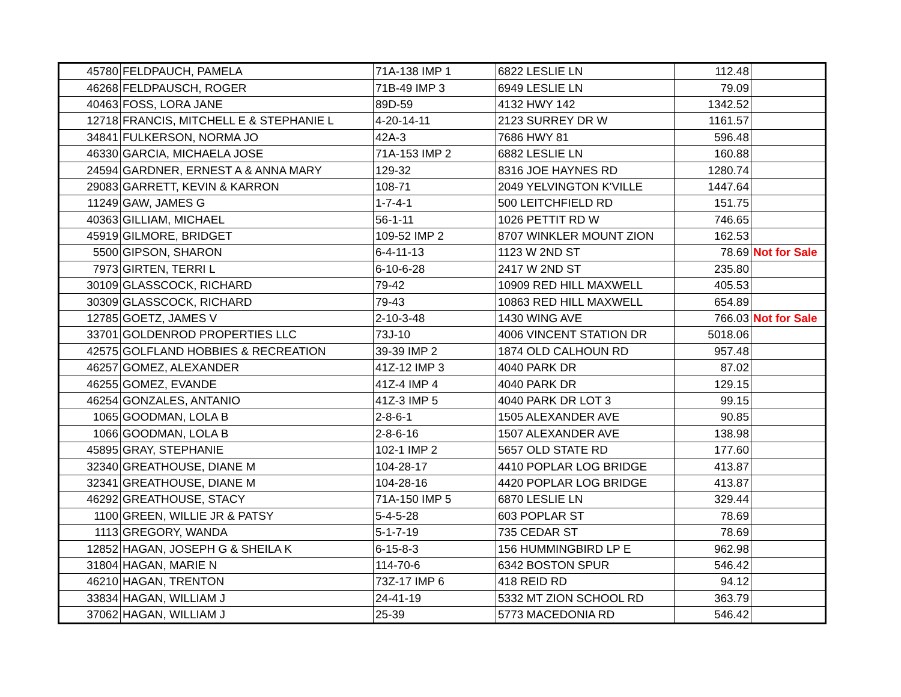| 45780 | FELDPAUCH, PAMELA | 71A-138 IMP 1 | 6822 LESLIE LN | 112.48 | |
| 46268 | FELDPAUSCH, ROGER | 71B-49 IMP 3 | 6949 LESLIE LN | 79.09 | |
| 40463 | FOSS, LORA JANE | 89D-59 | 4132 HWY 142 | 1342.52 | |
| 12718 | FRANCIS, MITCHELL E & STEPHANIE L | 4-20-14-11 | 2123 SURREY DR W | 1161.57 | |
| 34841 | FULKERSON, NORMA JO | 42A-3 | 7686 HWY 81 | 596.48 | |
| 46330 | GARCIA, MICHAELA JOSE | 71A-153 IMP 2 | 6882 LESLIE LN | 160.88 | |
| 24594 | GARDNER, ERNEST A & ANNA MARY | 129-32 | 8316 JOE HAYNES RD | 1280.74 | |
| 29083 | GARRETT, KEVIN & KARRON | 108-71 | 2049 YELVINGTON K'VILLE | 1447.64 | |
| 11249 | GAW, JAMES G | 1-7-4-1 | 500 LEITCHFIELD RD | 151.75 | |
| 40363 | GILLIAM, MICHAEL | 56-1-11 | 1026 PETTIT RD W | 746.65 | |
| 45919 | GILMORE, BRIDGET | 109-52 IMP 2 | 8707 WINKLER MOUNT ZION | 162.53 | |
| 5500 | GIPSON, SHARON | 6-4-11-13 | 1123 W 2ND ST | 78.69 | Not for Sale |
| 7973 | GIRTEN, TERRI L | 6-10-6-28 | 2417 W 2ND ST | 235.80 | |
| 30109 | GLASSCOCK, RICHARD | 79-42 | 10909 RED HILL MAXWELL | 405.53 | |
| 30309 | GLASSCOCK, RICHARD | 79-43 | 10863 RED HILL MAXWELL | 654.89 | |
| 12785 | GOETZ, JAMES V | 2-10-3-48 | 1430 WING AVE | 766.03 | Not for Sale |
| 33701 | GOLDENROD PROPERTIES LLC | 73J-10 | 4006 VINCENT STATION DR | 5018.06 | |
| 42575 | GOLFLAND HOBBIES & RECREATION | 39-39 IMP 2 | 1874 OLD CALHOUN RD | 957.48 | |
| 46257 | GOMEZ, ALEXANDER | 41Z-12 IMP 3 | 4040 PARK DR | 87.02 | |
| 46255 | GOMEZ, EVANDE | 41Z-4 IMP 4 | 4040 PARK DR | 129.15 | |
| 46254 | GONZALES, ANTANIO | 41Z-3 IMP 5 | 4040 PARK DR LOT 3 | 99.15 | |
| 1065 | GOODMAN, LOLA B | 2-8-6-1 | 1505 ALEXANDER AVE | 90.85 | |
| 1066 | GOODMAN, LOLA B | 2-8-6-16 | 1507 ALEXANDER AVE | 138.98 | |
| 45895 | GRAY, STEPHANIE | 102-1 IMP 2 | 5657 OLD STATE RD | 177.60 | |
| 32340 | GREATHOUSE, DIANE M | 104-28-17 | 4410 POPLAR LOG BRIDGE | 413.87 | |
| 32341 | GREATHOUSE, DIANE M | 104-28-16 | 4420 POPLAR LOG BRIDGE | 413.87 | |
| 46292 | GREATHOUSE, STACY | 71A-150 IMP 5 | 6870 LESLIE LN | 329.44 | |
| 1100 | GREEN, WILLIE JR & PATSY | 5-4-5-28 | 603 POPLAR ST | 78.69 | |
| 1113 | GREGORY, WANDA | 5-1-7-19 | 735 CEDAR ST | 78.69 | |
| 12852 | HAGAN, JOSEPH G & SHEILA K | 6-15-8-3 | 156 HUMMINGBIRD LP E | 962.98 | |
| 31804 | HAGAN, MARIE N | 114-70-6 | 6342 BOSTON SPUR | 546.42 | |
| 46210 | HAGAN, TRENTON | 73Z-17 IMP 6 | 418 REID RD | 94.12 | |
| 33834 | HAGAN, WILLIAM J | 24-41-19 | 5332 MT ZION SCHOOL RD | 363.79 | |
| 37062 | HAGAN, WILLIAM J | 25-39 | 5773 MACEDONIA RD | 546.42 | |